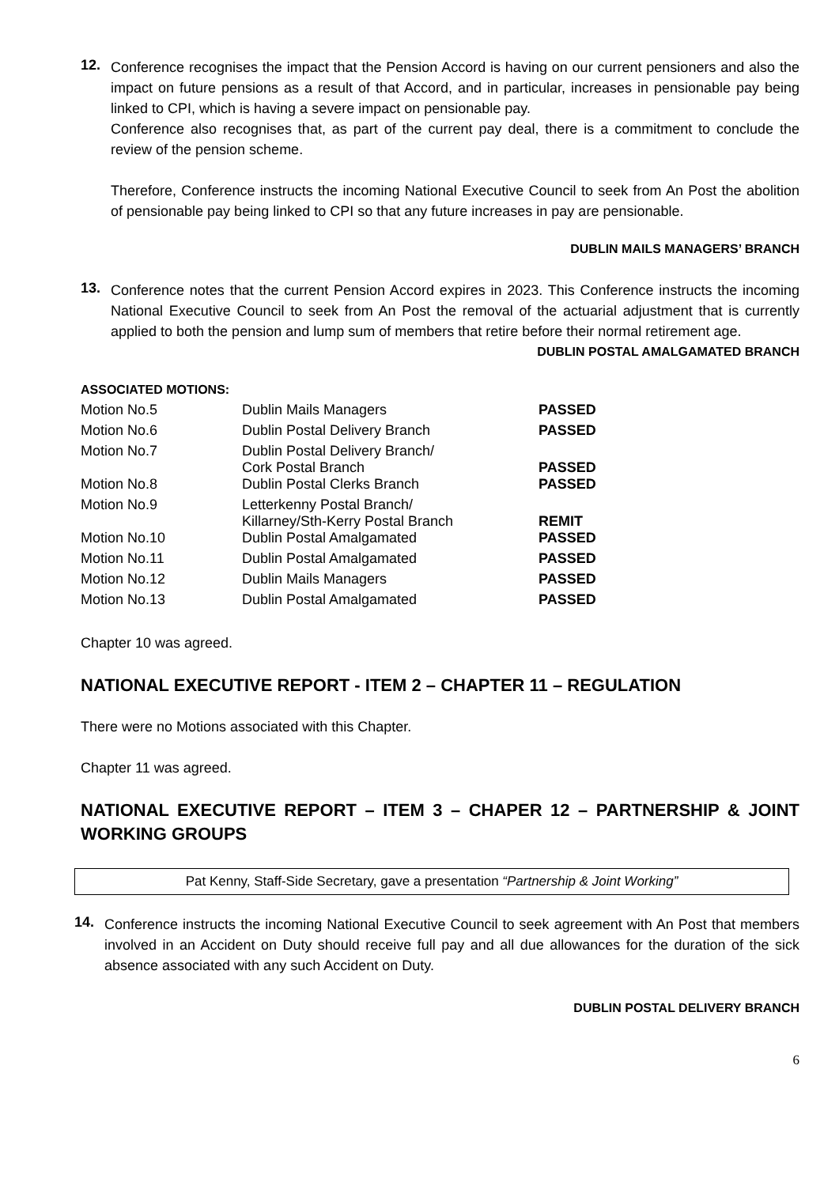12.
Conference recognises the impact that the Pension Accord is having on our current pensioners and also the impact on future pensions as a result of that Accord, and in particular, increases in pensionable pay being linked to CPI, which is having a severe impact on pensionable pay.
Conference also recognises that, as part of the current pay deal, there is a commitment to conclude the review of the pension scheme.
Therefore, Conference instructs the incoming National Executive Council to seek from An Post the abolition of pensionable pay being linked to CPI so that any future increases in pay are pensionable.
DUBLIN MAILS MANAGERS’ BRANCH
13.
Conference notes that the current Pension Accord expires in 2023. This Conference instructs the incoming National Executive Council to seek from An Post the removal of the actuarial adjustment that is currently applied to both the pension and lump sum of members that retire before their normal retirement age.
DUBLIN POSTAL AMALGAMATED BRANCH
ASSOCIATED MOTIONS:
| Motion No.5 | Dublin Mails Managers | PASSED |
| Motion No.6 | Dublin Postal Delivery Branch | PASSED |
| Motion No.7 | Dublin Postal Delivery Branch/ Cork Postal Branch | PASSED |
| Motion No.8 | Dublin Postal Clerks Branch | PASSED |
| Motion No.9 | Letterkenny Postal Branch/ Killarney/Sth-Kerry Postal Branch | REMIT |
| Motion No.10 | Dublin Postal Amalgamated | PASSED |
| Motion No.11 | Dublin Postal Amalgamated | PASSED |
| Motion No.12 | Dublin Mails Managers | PASSED |
| Motion No.13 | Dublin Postal Amalgamated | PASSED |
Chapter 10 was agreed.
NATIONAL EXECUTIVE REPORT - ITEM 2 – CHAPTER 11 – REGULATION
There were no Motions associated with this Chapter.
Chapter 11 was agreed.
NATIONAL EXECUTIVE REPORT – ITEM 3 – CHAPER 12 – PARTNERSHIP & JOINT WORKING GROUPS
Pat Kenny, Staff-Side Secretary, gave a presentation “Partnership & Joint Working”
14.
Conference instructs the incoming National Executive Council to seek agreement with An Post that members involved in an Accident on Duty should receive full pay and all due allowances for the duration of the sick absence associated with any such Accident on Duty.
DUBLIN POSTAL DELIVERY BRANCH
6